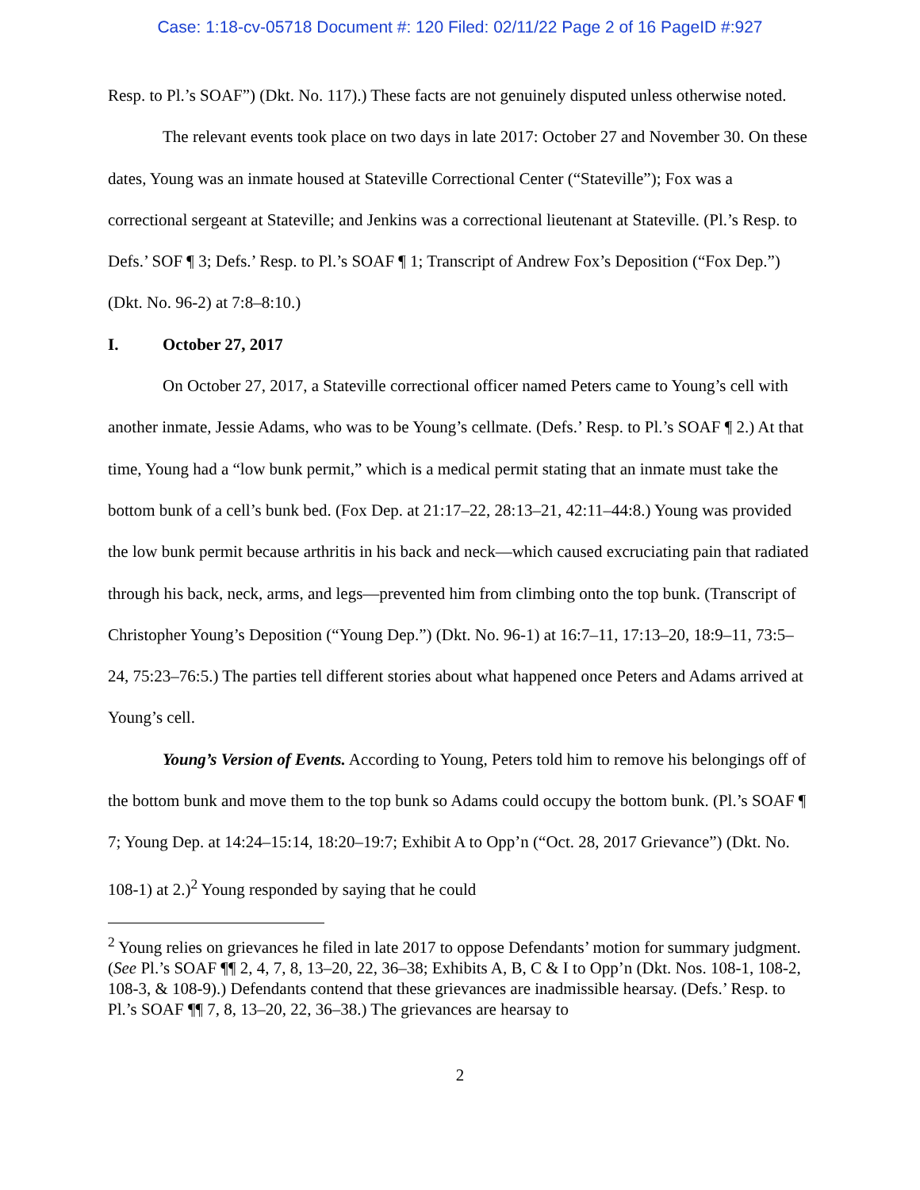Case: 1:18-cv-05718 Document #: 120 Filed: 02/11/22 Page 2 of 16 PageID #:927
Resp. to Pl.’s SOAF”) (Dkt. No. 117).) These facts are not genuinely disputed unless otherwise noted.
The relevant events took place on two days in late 2017: October 27 and November 30. On these dates, Young was an inmate housed at Stateville Correctional Center (“Stateville”); Fox was a correctional sergeant at Stateville; and Jenkins was a correctional lieutenant at Stateville. (Pl.’s Resp. to Defs.’ SOF ¶ 3; Defs.’ Resp. to Pl.’s SOAF ¶ 1; Transcript of Andrew Fox’s Deposition (“Fox Dep.”) (Dkt. No. 96-2) at 7:8–8:10.)
I. October 27, 2017
On October 27, 2017, a Stateville correctional officer named Peters came to Young’s cell with another inmate, Jessie Adams, who was to be Young’s cellmate. (Defs.’ Resp. to Pl.’s SOAF ¶ 2.) At that time, Young had a “low bunk permit,” which is a medical permit stating that an inmate must take the bottom bunk of a cell’s bunk bed. (Fox Dep. at 21:17–22, 28:13–21, 42:11–44:8.) Young was provided the low bunk permit because arthritis in his back and neck—which caused excruciating pain that radiated through his back, neck, arms, and legs—prevented him from climbing onto the top bunk. (Transcript of Christopher Young’s Deposition (“Young Dep.”) (Dkt. No. 96-1) at 16:7–11, 17:13–20, 18:9–11, 73:5–24, 75:23–76:5.) The parties tell different stories about what happened once Peters and Adams arrived at Young’s cell.
Young’s Version of Events. According to Young, Peters told him to remove his belongings off of the bottom bunk and move them to the top bunk so Adams could occupy the bottom bunk. (Pl.’s SOAF ¶ 7; Young Dep. at 14:24–15:14, 18:20–19:7; Exhibit A to Opp’n (“Oct. 28, 2017 Grievance”) (Dkt. No. 108-1) at 2.)<sup>2</sup> Young responded by saying that he could
<sup>2</sup> Young relies on grievances he filed in late 2017 to oppose Defendants’ motion for summary judgment. (See Pl.’s SOAF ¶¶ 2, 4, 7, 8, 13–20, 22, 36–38; Exhibits A, B, C & I to Opp’n (Dkt. Nos. 108-1, 108-2, 108-3, & 108-9).) Defendants contend that these grievances are inadmissible hearsay. (Defs.’ Resp. to Pl.’s SOAF ¶¶ 7, 8, 13–20, 22, 36–38.) The grievances are hearsay to
2